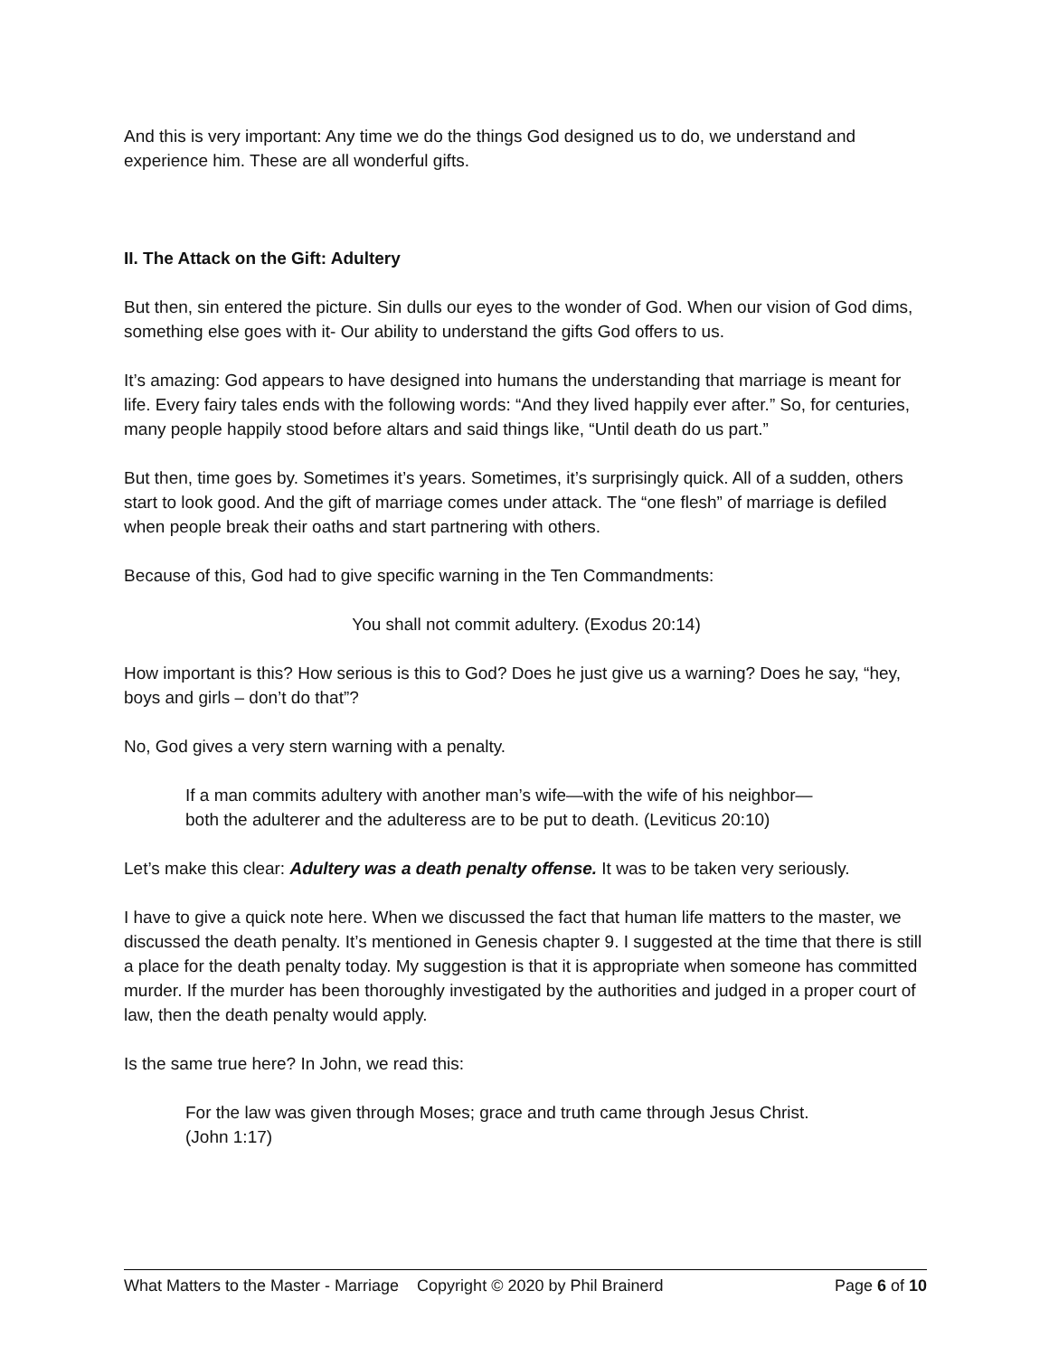And this is very important: Any time we do the things God designed us to do, we understand and experience him. These are all wonderful gifts.
II. The Attack on the Gift: Adultery
But then, sin entered the picture. Sin dulls our eyes to the wonder of God. When our vision of God dims, something else goes with it- Our ability to understand the gifts God offers to us.
It’s amazing: God appears to have designed into humans the understanding that marriage is meant for life. Every fairy tales ends with the following words: “And they lived happily ever after.” So, for centuries, many people happily stood before altars and said things like, “Until death do us part.”
But then, time goes by. Sometimes it’s years. Sometimes, it’s surprisingly quick. All of a sudden, others start to look good. And the gift of marriage comes under attack. The “one flesh” of marriage is defiled when people break their oaths and start partnering with others.
Because of this, God had to give specific warning in the Ten Commandments:
You shall not commit adultery. (Exodus 20:14)
How important is this? How serious is this to God? Does he just give us a warning? Does he say, “hey, boys and girls – don’t do that”?
No, God gives a very stern warning with a penalty.
If a man commits adultery with another man’s wife—with the wife of his neighbor—both the adulterer and the adulteress are to be put to death. (Leviticus 20:10)
Let’s make this clear: Adultery was a death penalty offense. It was to be taken very seriously.
I have to give a quick note here. When we discussed the fact that human life matters to the master, we discussed the death penalty. It’s mentioned in Genesis chapter 9. I suggested at the time that there is still a place for the death penalty today. My suggestion is that it is appropriate when someone has committed murder. If the murder has been thoroughly investigated by the authorities and judged in a proper court of law, then the death penalty would apply.
Is the same true here? In John, we read this:
For the law was given through Moses; grace and truth came through Jesus Christ. (John 1:17)
What Matters to the Master - Marriage Copyright © 2020 by Phil Brainerd Page 6 of 10